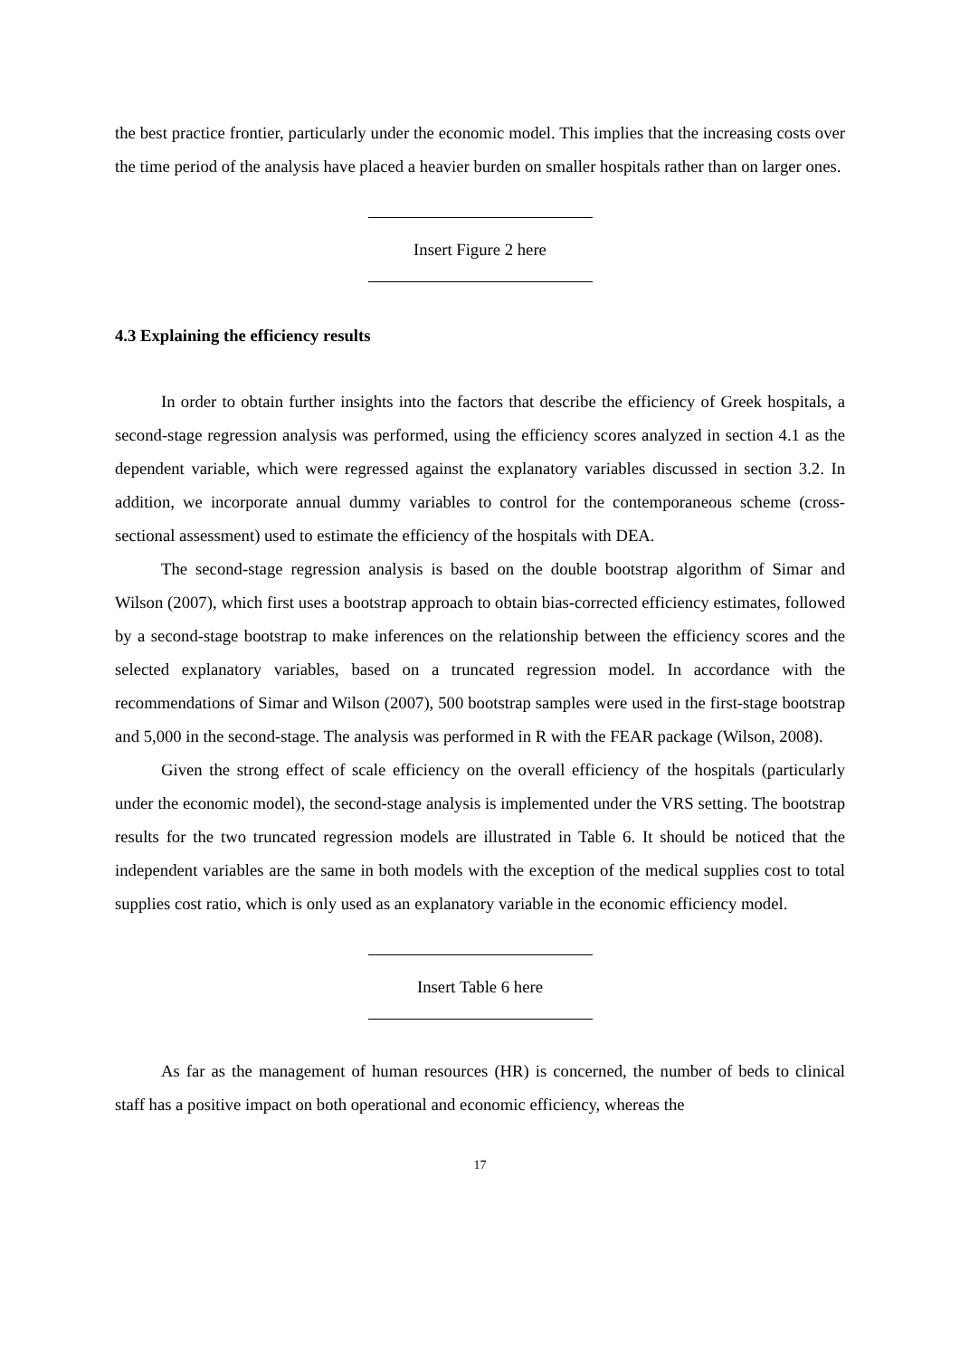the best practice frontier, particularly under the economic model. This implies that the increasing costs over the time period of the analysis have placed a heavier burden on smaller hospitals rather than on larger ones.
Insert Figure 2 here
4.3 Explaining the efficiency results
In order to obtain further insights into the factors that describe the efficiency of Greek hospitals, a second-stage regression analysis was performed, using the efficiency scores analyzed in section 4.1 as the dependent variable, which were regressed against the explanatory variables discussed in section 3.2. In addition, we incorporate annual dummy variables to control for the contemporaneous scheme (cross-sectional assessment) used to estimate the efficiency of the hospitals with DEA.
The second-stage regression analysis is based on the double bootstrap algorithm of Simar and Wilson (2007), which first uses a bootstrap approach to obtain bias-corrected efficiency estimates, followed by a second-stage bootstrap to make inferences on the relationship between the efficiency scores and the selected explanatory variables, based on a truncated regression model. In accordance with the recommendations of Simar and Wilson (2007), 500 bootstrap samples were used in the first-stage bootstrap and 5,000 in the second-stage. The analysis was performed in R with the FEAR package (Wilson, 2008).
Given the strong effect of scale efficiency on the overall efficiency of the hospitals (particularly under the economic model), the second-stage analysis is implemented under the VRS setting. The bootstrap results for the two truncated regression models are illustrated in Table 6. It should be noticed that the independent variables are the same in both models with the exception of the medical supplies cost to total supplies cost ratio, which is only used as an explanatory variable in the economic efficiency model.
Insert Table 6 here
As far as the management of human resources (HR) is concerned, the number of beds to clinical staff has a positive impact on both operational and economic efficiency, whereas the
17